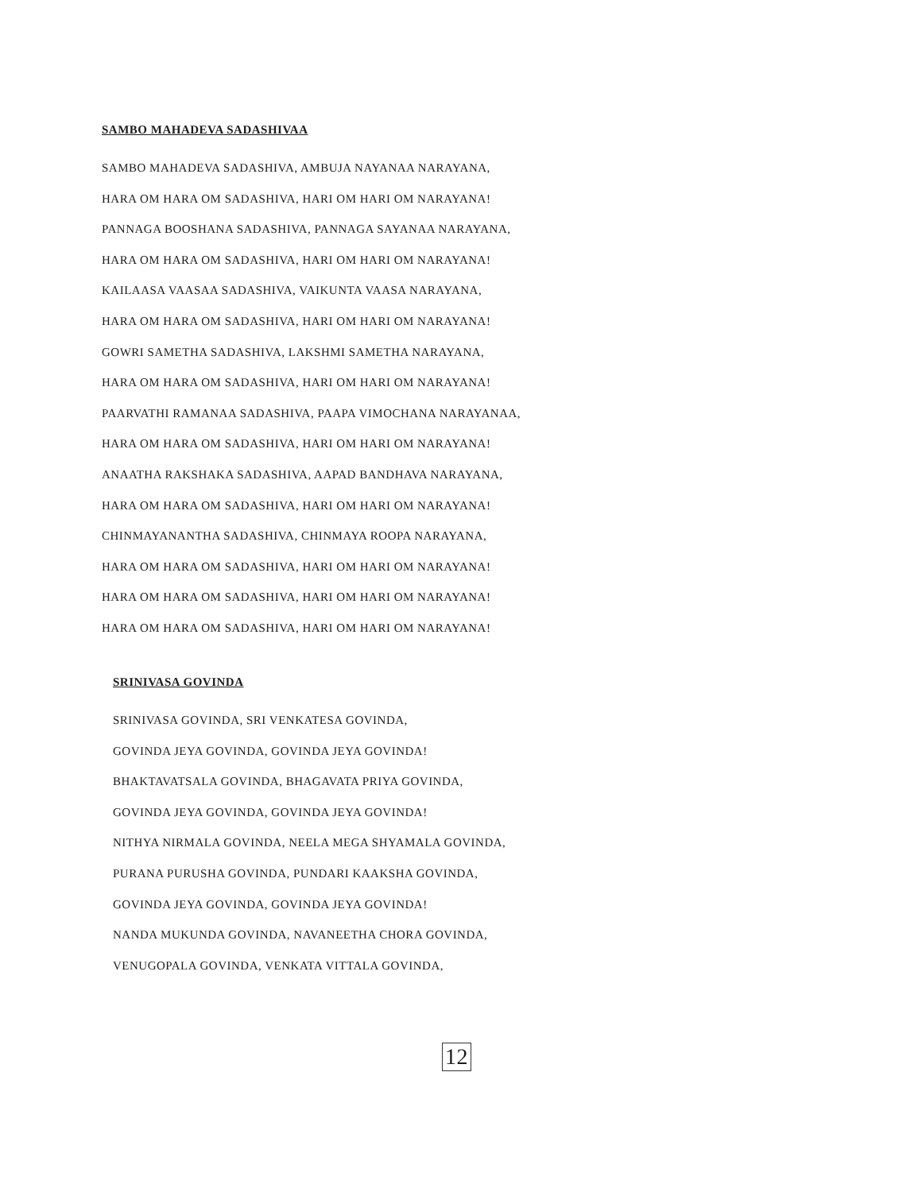SAMBO MAHADEVA SADASHIVAA
SAMBO MAHADEVA SADASHIVA, AMBUJA NAYANAA NARAYANA,
HARA OM HARA OM SADASHIVA, HARI OM HARI OM NARAYANA!
PANNAGA BOOSHANA SADASHIVA, PANNAGA SAYANAA NARAYANA,
HARA OM HARA OM SADASHIVA, HARI OM HARI OM NARAYANA!
KAILAASA VAASAA SADASHIVA, VAIKUNTA VAASA NARAYANA,
HARA OM HARA OM SADASHIVA, HARI OM HARI OM NARAYANA!
GOWRI SAMETHA SADASHIVA, LAKSHMI SAMETHA NARAYANA,
HARA OM HARA OM SADASHIVA, HARI OM HARI OM NARAYANA!
PAARVATHI RAMANAA SADASHIVA, PAAPA VIMOCHANA NARAYANAA,
HARA OM HARA OM SADASHIVA, HARI OM HARI OM NARAYANA!
ANAATHA RAKSHAKA SADASHIVA, AAPAD BANDHAVA NARAYANA,
HARA OM HARA OM SADASHIVA, HARI OM HARI OM NARAYANA!
CHINMAYANANTHA SADASHIVA, CHINMAYA ROOPA NARAYANA,
HARA OM HARA OM SADASHIVA, HARI OM HARI OM NARAYANA!
HARA OM HARA OM SADASHIVA, HARI OM HARI OM NARAYANA!
HARA OM HARA OM SADASHIVA, HARI OM HARI OM NARAYANA!
SRINIVASA GOVINDA
SRINIVASA GOVINDA, SRI VENKATESA GOVINDA,
GOVINDA JEYA GOVINDA, GOVINDA JEYA GOVINDA!
BHAKTAVATSALA GOVINDA, BHAGAVATA PRIYA GOVINDA,
GOVINDA JEYA GOVINDA, GOVINDA JEYA GOVINDA!
NITHYA NIRMALA GOVINDA, NEELA MEGA SHYAMALA GOVINDA,
PURANA PURUSHA GOVINDA, PUNDARI KAAKSHA GOVINDA,
GOVINDA JEYA GOVINDA, GOVINDA JEYA GOVINDA!
NANDA MUKUNDA GOVINDA, NAVANEETHA CHORA GOVINDA,
VENUGOPALA GOVINDA, VENKATA VITTALA GOVINDA,
12